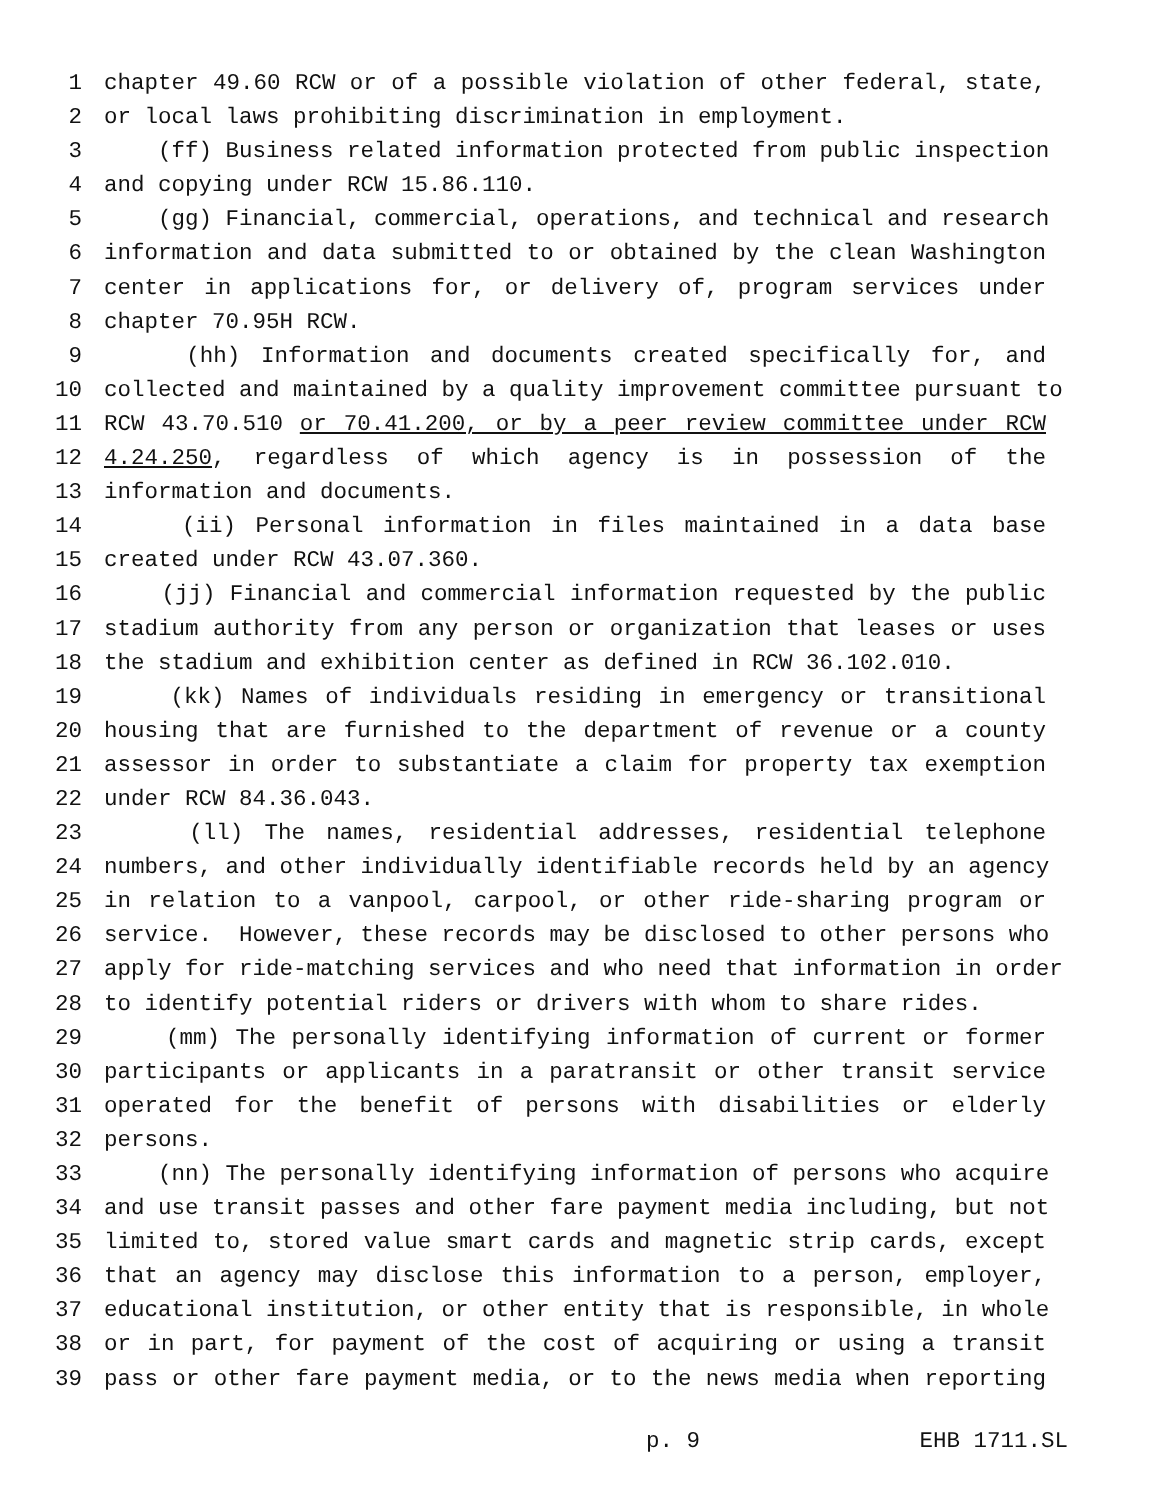1 chapter 49.60 RCW or of a possible violation of other federal, state,
2 or local laws prohibiting discrimination in employment.
3 (ff) Business related information protected from public inspection
4 and copying under RCW 15.86.110.
5 (gg) Financial, commercial, operations, and technical and research
6 information and data submitted to or obtained by the clean Washington
7 center in applications for, or delivery of, program services under
8 chapter 70.95H RCW.
9 (hh) Information and documents created specifically for, and
10 collected and maintained by a quality improvement committee pursuant to
11 RCW 43.70.510 or 70.41.200, or by a peer review committee under RCW
12 4.24.250, regardless of which agency is in possession of the
13 information and documents.
14 (ii) Personal information in files maintained in a data base
15 created under RCW 43.07.360.
16 (jj) Financial and commercial information requested by the public
17 stadium authority from any person or organization that leases or uses
18 the stadium and exhibition center as defined in RCW 36.102.010.
19 (kk) Names of individuals residing in emergency or transitional
20 housing that are furnished to the department of revenue or a county
21 assessor in order to substantiate a claim for property tax exemption
22 under RCW 84.36.043.
23 (ll) The names, residential addresses, residential telephone
24 numbers, and other individually identifiable records held by an agency
25 in relation to a vanpool, carpool, or other ride-sharing program or
26 service. However, these records may be disclosed to other persons who
27 apply for ride-matching services and who need that information in order
28 to identify potential riders or drivers with whom to share rides.
29 (mm) The personally identifying information of current or former
30 participants or applicants in a paratransit or other transit service
31 operated for the benefit of persons with disabilities or elderly
32 persons.
33 (nn) The personally identifying information of persons who acquire
34 and use transit passes and other fare payment media including, but not
35 limited to, stored value smart cards and magnetic strip cards, except
36 that an agency may disclose this information to a person, employer,
37 educational institution, or other entity that is responsible, in whole
38 or in part, for payment of the cost of acquiring or using a transit
39 pass or other fare payment media, or to the news media when reporting
p. 9 EHB 1711.SL